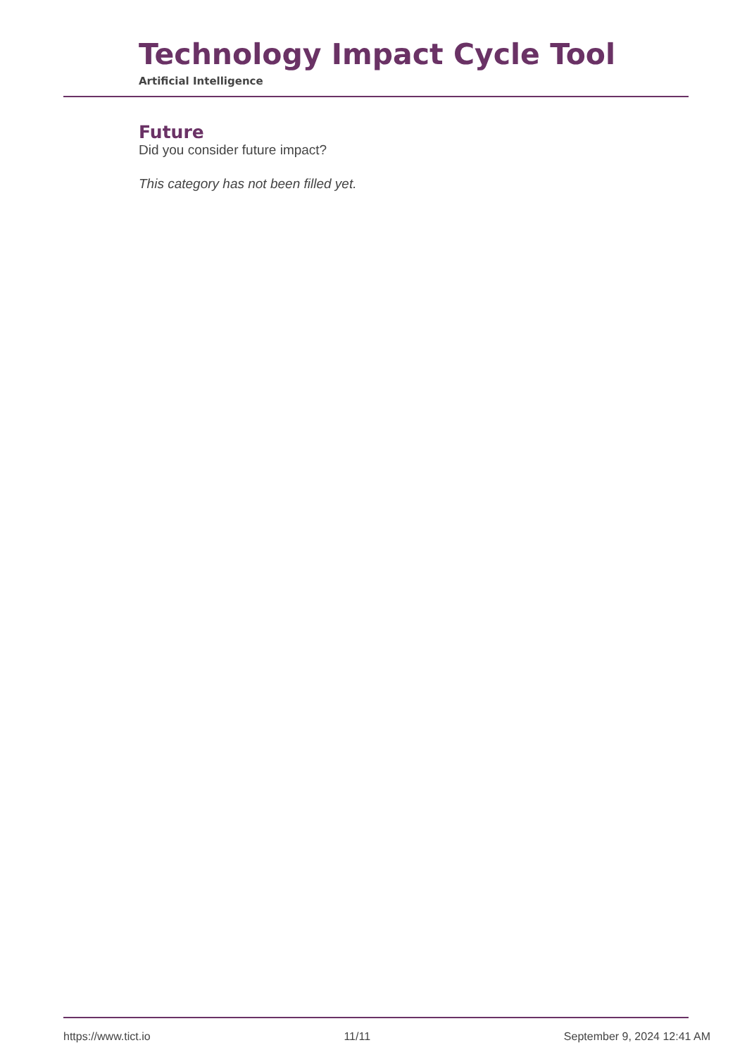Technology Impact Cycle Tool
Artificial Intelligence
Future
Did you consider future impact?
This category has not been filled yet.
https://www.tict.io 11/11 September 9, 2024 12:41 AM